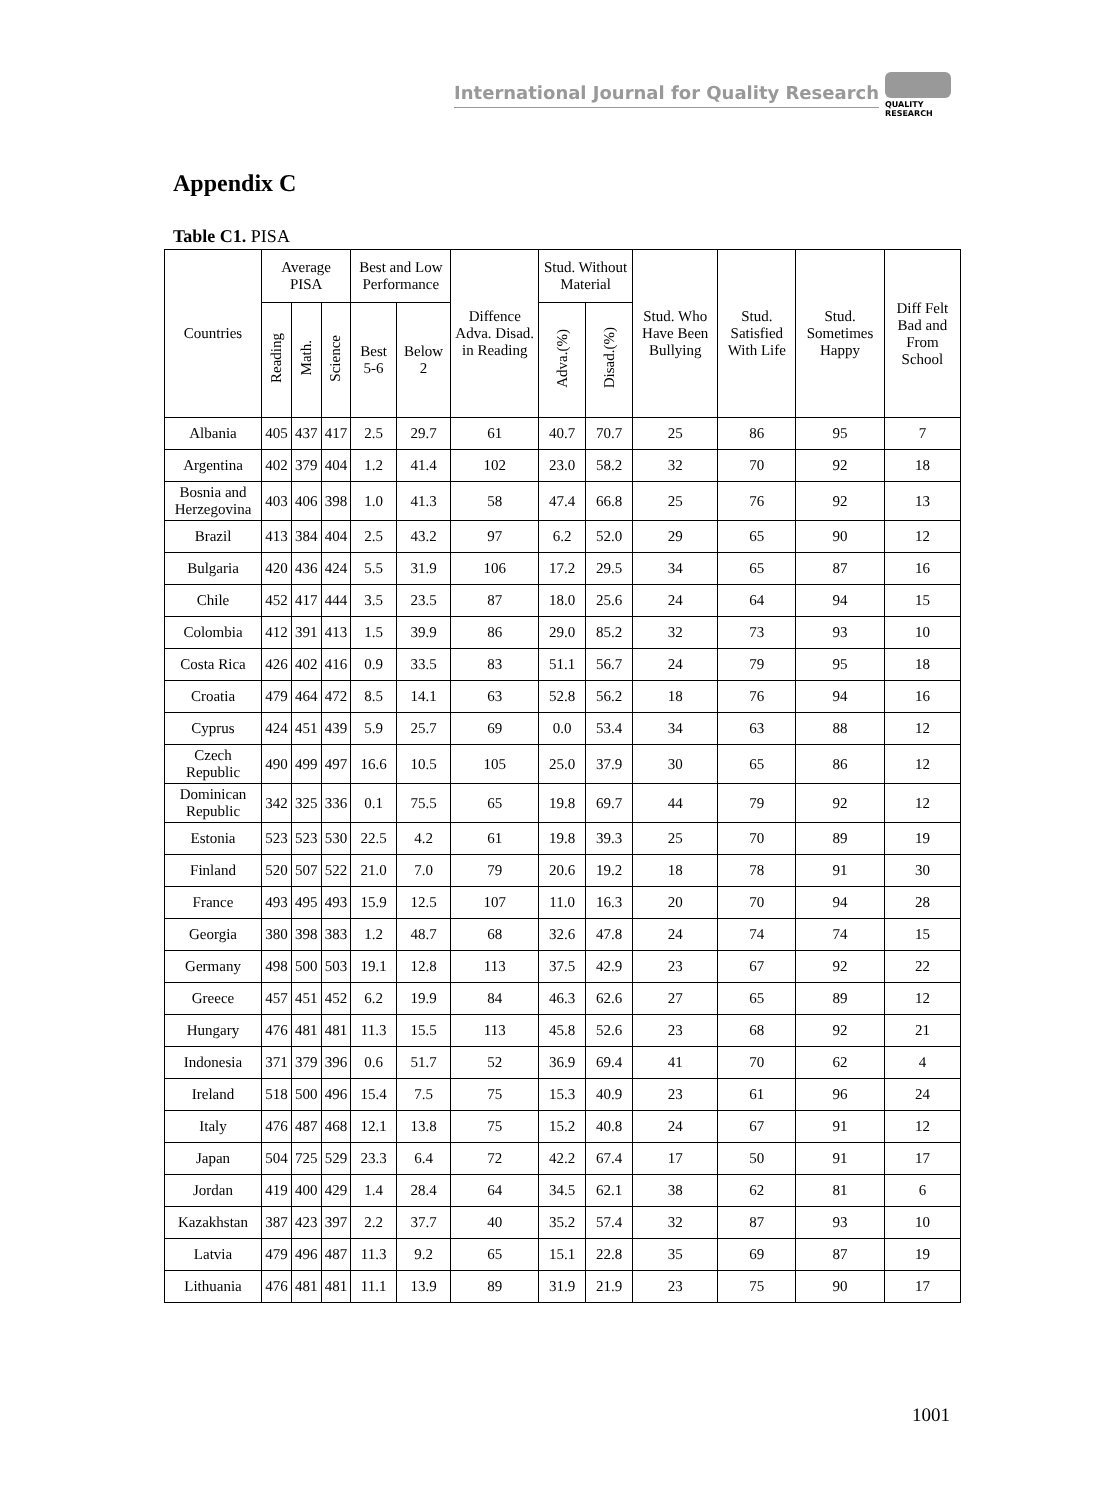International Journal for Quality Research
QUALITY
RESEARCH
Appendix C
Table C1. PISA
| Countries | Average PISA | | | Best and Low Performance | | Diffence Adva. Disad. in Reading | Stud. Without Material | | Stud. Who Have Been Bullying | Stud. Satisfied With Life | Stud. Sometimes Happy | Diff Felt Bad and From School |
| --- | --- | --- | --- | --- | --- | --- | --- | --- | --- | --- | --- | --- |
| | Reading | Math. | Science | Best 5-6 | Below 2 | | Adva.(%) | Disad.(%) | | | | |
| Albania | 405 | 437 | 417 | 2.5 | 29.7 | 61 | 40.7 | 70.7 | 25 | 86 | 95 | 7 |
| Argentina | 402 | 379 | 404 | 1.2 | 41.4 | 102 | 23.0 | 58.2 | 32 | 70 | 92 | 18 |
| Bosnia and Herzegovina | 403 | 406 | 398 | 1.0 | 41.3 | 58 | 47.4 | 66.8 | 25 | 76 | 92 | 13 |
| Brazil | 413 | 384 | 404 | 2.5 | 43.2 | 97 | 6.2 | 52.0 | 29 | 65 | 90 | 12 |
| Bulgaria | 420 | 436 | 424 | 5.5 | 31.9 | 106 | 17.2 | 29.5 | 34 | 65 | 87 | 16 |
| Chile | 452 | 417 | 444 | 3.5 | 23.5 | 87 | 18.0 | 25.6 | 24 | 64 | 94 | 15 |
| Colombia | 412 | 391 | 413 | 1.5 | 39.9 | 86 | 29.0 | 85.2 | 32 | 73 | 93 | 10 |
| Costa Rica | 426 | 402 | 416 | 0.9 | 33.5 | 83 | 51.1 | 56.7 | 24 | 79 | 95 | 18 |
| Croatia | 479 | 464 | 472 | 8.5 | 14.1 | 63 | 52.8 | 56.2 | 18 | 76 | 94 | 16 |
| Cyprus | 424 | 451 | 439 | 5.9 | 25.7 | 69 | 0.0 | 53.4 | 34 | 63 | 88 | 12 |
| Czech Republic | 490 | 499 | 497 | 16.6 | 10.5 | 105 | 25.0 | 37.9 | 30 | 65 | 86 | 12 |
| Dominican Republic | 342 | 325 | 336 | 0.1 | 75.5 | 65 | 19.8 | 69.7 | 44 | 79 | 92 | 12 |
| Estonia | 523 | 523 | 530 | 22.5 | 4.2 | 61 | 19.8 | 39.3 | 25 | 70 | 89 | 19 |
| Finland | 520 | 507 | 522 | 21.0 | 7.0 | 79 | 20.6 | 19.2 | 18 | 78 | 91 | 30 |
| France | 493 | 495 | 493 | 15.9 | 12.5 | 107 | 11.0 | 16.3 | 20 | 70 | 94 | 28 |
| Georgia | 380 | 398 | 383 | 1.2 | 48.7 | 68 | 32.6 | 47.8 | 24 | 74 | 74 | 15 |
| Germany | 498 | 500 | 503 | 19.1 | 12.8 | 113 | 37.5 | 42.9 | 23 | 67 | 92 | 22 |
| Greece | 457 | 451 | 452 | 6.2 | 19.9 | 84 | 46.3 | 62.6 | 27 | 65 | 89 | 12 |
| Hungary | 476 | 481 | 481 | 11.3 | 15.5 | 113 | 45.8 | 52.6 | 23 | 68 | 92 | 21 |
| Indonesia | 371 | 379 | 396 | 0.6 | 51.7 | 52 | 36.9 | 69.4 | 41 | 70 | 62 | 4 |
| Ireland | 518 | 500 | 496 | 15.4 | 7.5 | 75 | 15.3 | 40.9 | 23 | 61 | 96 | 24 |
| Italy | 476 | 487 | 468 | 12.1 | 13.8 | 75 | 15.2 | 40.8 | 24 | 67 | 91 | 12 |
| Japan | 504 | 725 | 529 | 23.3 | 6.4 | 72 | 42.2 | 67.4 | 17 | 50 | 91 | 17 |
| Jordan | 419 | 400 | 429 | 1.4 | 28.4 | 64 | 34.5 | 62.1 | 38 | 62 | 81 | 6 |
| Kazakhstan | 387 | 423 | 397 | 2.2 | 37.7 | 40 | 35.2 | 57.4 | 32 | 87 | 93 | 10 |
| Latvia | 479 | 496 | 487 | 11.3 | 9.2 | 65 | 15.1 | 22.8 | 35 | 69 | 87 | 19 |
| Lithuania | 476 | 481 | 481 | 11.1 | 13.9 | 89 | 31.9 | 21.9 | 23 | 75 | 90 | 17 |
1001